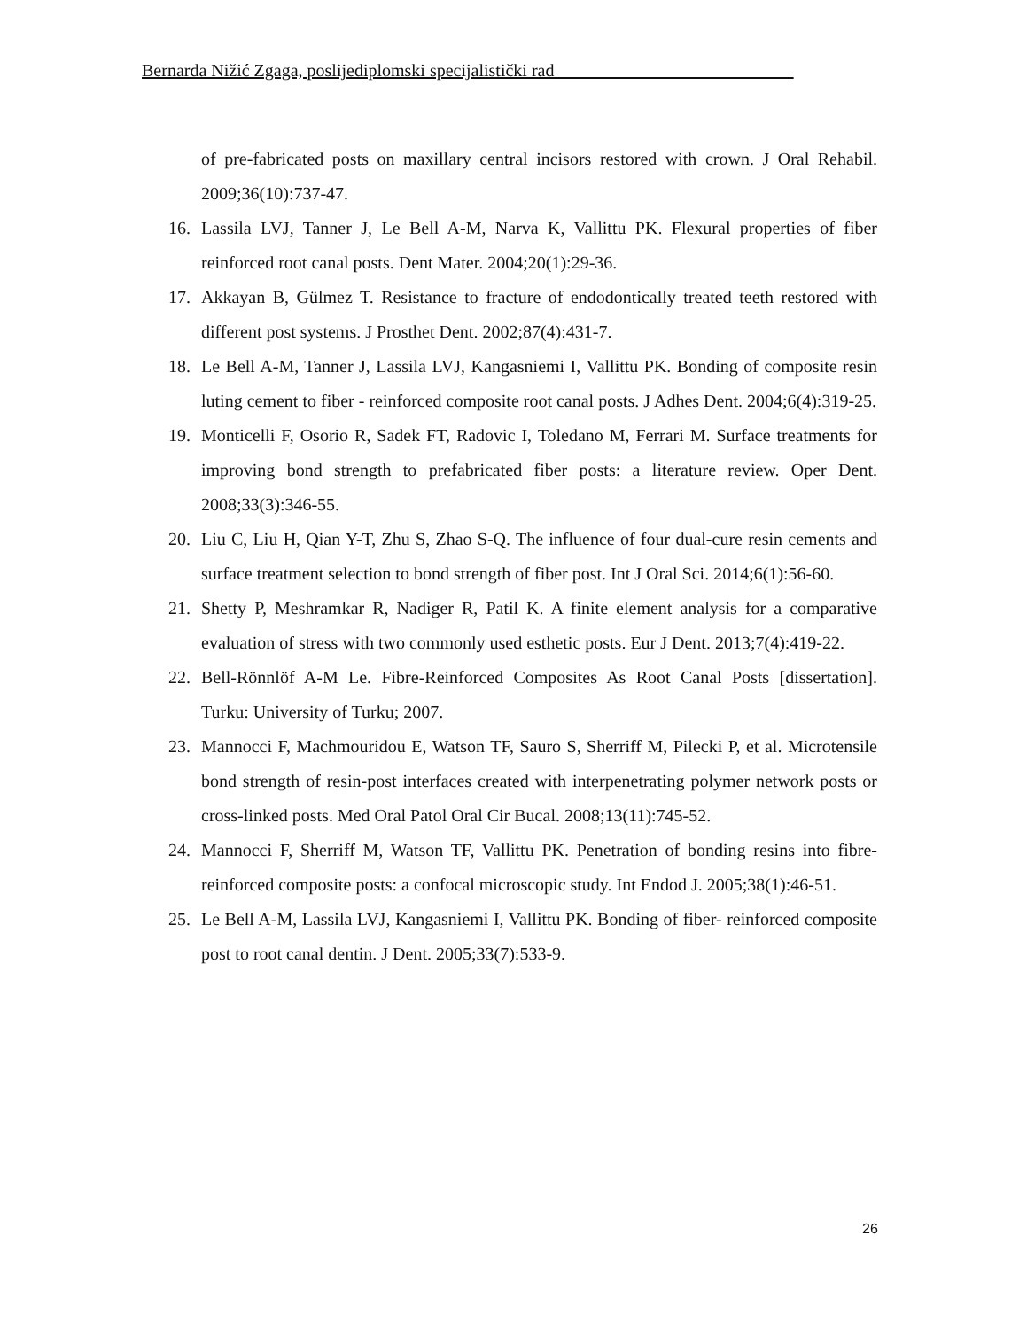Bernarda Nižić Zgaga, poslijediplomski specijalistički rad___________________________
of pre-fabricated posts on maxillary central incisors restored with crown. J Oral Rehabil. 2009;36(10):737-47.
16. Lassila LVJ, Tanner J, Le Bell A-M, Narva K, Vallittu PK. Flexural properties of fiber reinforced root canal posts. Dent Mater. 2004;20(1):29-36.
17. Akkayan B, Gülmez T. Resistance to fracture of endodontically treated teeth restored with different post systems. J Prosthet Dent. 2002;87(4):431-7.
18. Le Bell A-M, Tanner J, Lassila LVJ, Kangasniemi I, Vallittu PK. Bonding of composite resin luting cement to fiber - reinforced composite root canal posts. J Adhes Dent. 2004;6(4):319-25.
19. Monticelli F, Osorio R, Sadek FT, Radovic I, Toledano M, Ferrari M. Surface treatments for improving bond strength to prefabricated fiber posts: a literature review. Oper Dent. 2008;33(3):346-55.
20. Liu C, Liu H, Qian Y-T, Zhu S, Zhao S-Q. The influence of four dual-cure resin cements and surface treatment selection to bond strength of fiber post. Int J Oral Sci. 2014;6(1):56-60.
21. Shetty P, Meshramkar R, Nadiger R, Patil K. A finite element analysis for a comparative evaluation of stress with two commonly used esthetic posts. Eur J Dent. 2013;7(4):419-22.
22. Bell-Rönnlöf A-M Le. Fibre-Reinforced Composites As Root Canal Posts [dissertation]. Turku: University of Turku; 2007.
23. Mannocci F, Machmouridou E, Watson TF, Sauro S, Sherriff M, Pilecki P, et al. Microtensile bond strength of resin-post interfaces created with interpenetrating polymer network posts or cross-linked posts. Med Oral Patol Oral Cir Bucal. 2008;13(11):745-52.
24. Mannocci F, Sherriff M, Watson TF, Vallittu PK. Penetration of bonding resins into fibre-reinforced composite posts: a confocal microscopic study. Int Endod J. 2005;38(1):46-51.
25. Le Bell A-M, Lassila LVJ, Kangasniemi I, Vallittu PK. Bonding of fiber- reinforced composite post to root canal dentin. J Dent. 2005;33(7):533-9.
26